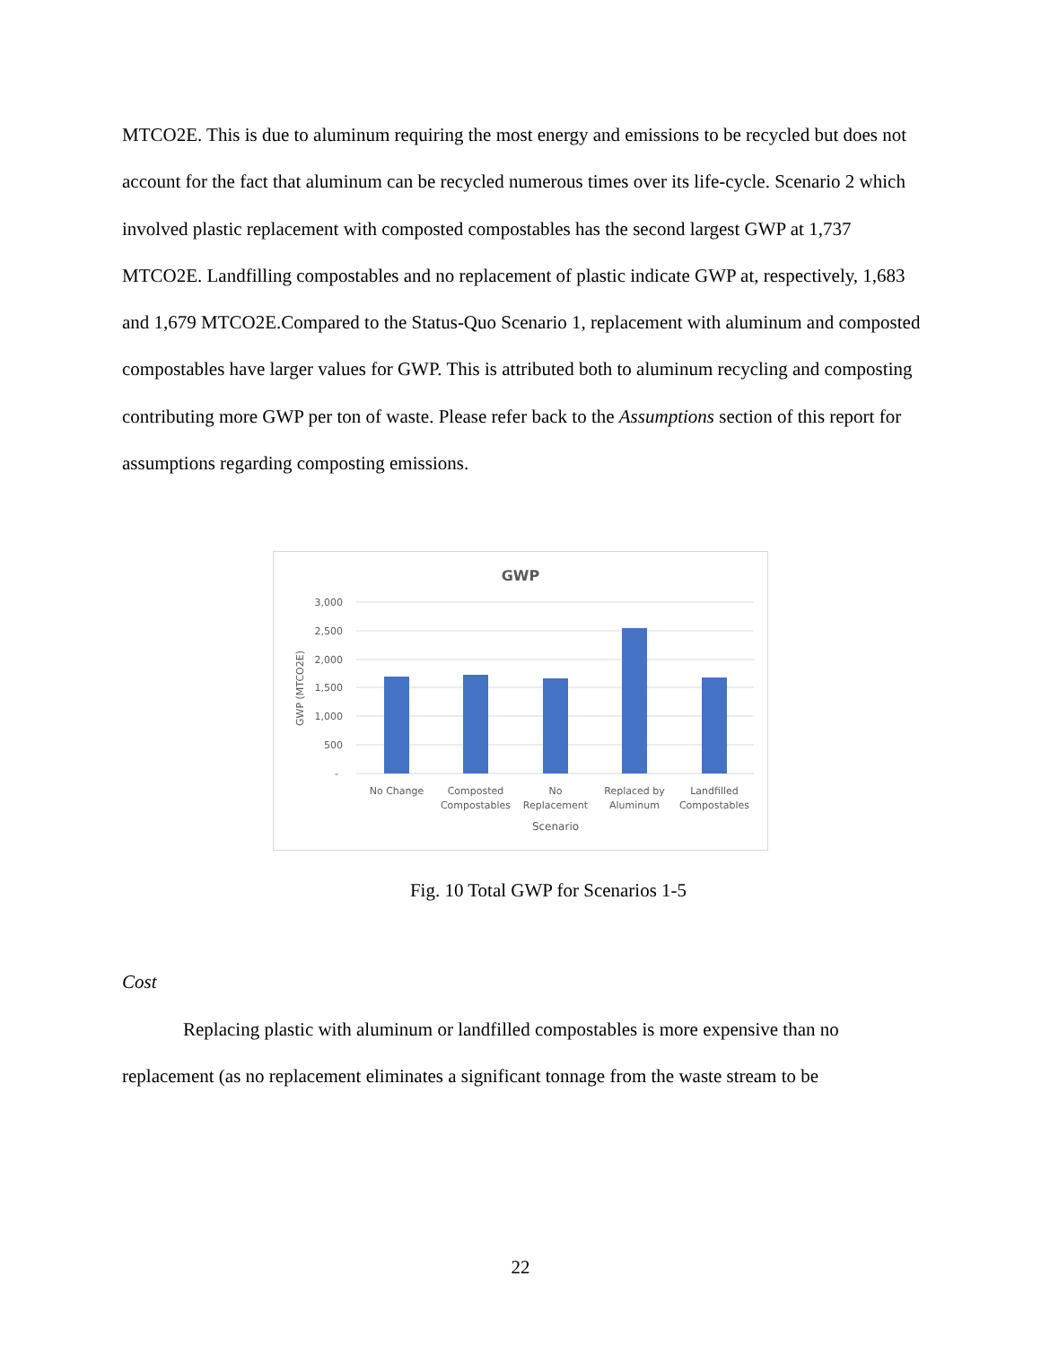MTCO2E. This is due to aluminum requiring the most energy and emissions to be recycled but does not account for the fact that aluminum can be recycled numerous times over its life-cycle. Scenario 2 which involved plastic replacement with composted compostables has the second largest GWP at 1,737 MTCO2E. Landfilling compostables and no replacement of plastic indicate GWP at, respectively, 1,683 and 1,679 MTCO2E.Compared to the Status-Quo Scenario 1, replacement with aluminum and composted compostables have larger values for GWP. This is attributed both to aluminum recycling and composting contributing more GWP per ton of waste. Please refer back to the Assumptions section of this report for assumptions regarding composting emissions.
GWP
3,000
2,500
2,000
1,500
1,000
500
-
GWP (MTCO2E)
No Change
Composted
Compostables
No
Replacement
Replaced by
Aluminum
Landfilled
Compostables
Scenario
Fig. 10 Total GWP for Scenarios 1-5
Cost
Replacing plastic with aluminum or landfilled compostables is more expensive than no replacement (as no replacement eliminates a significant tonnage from the waste stream to be
22